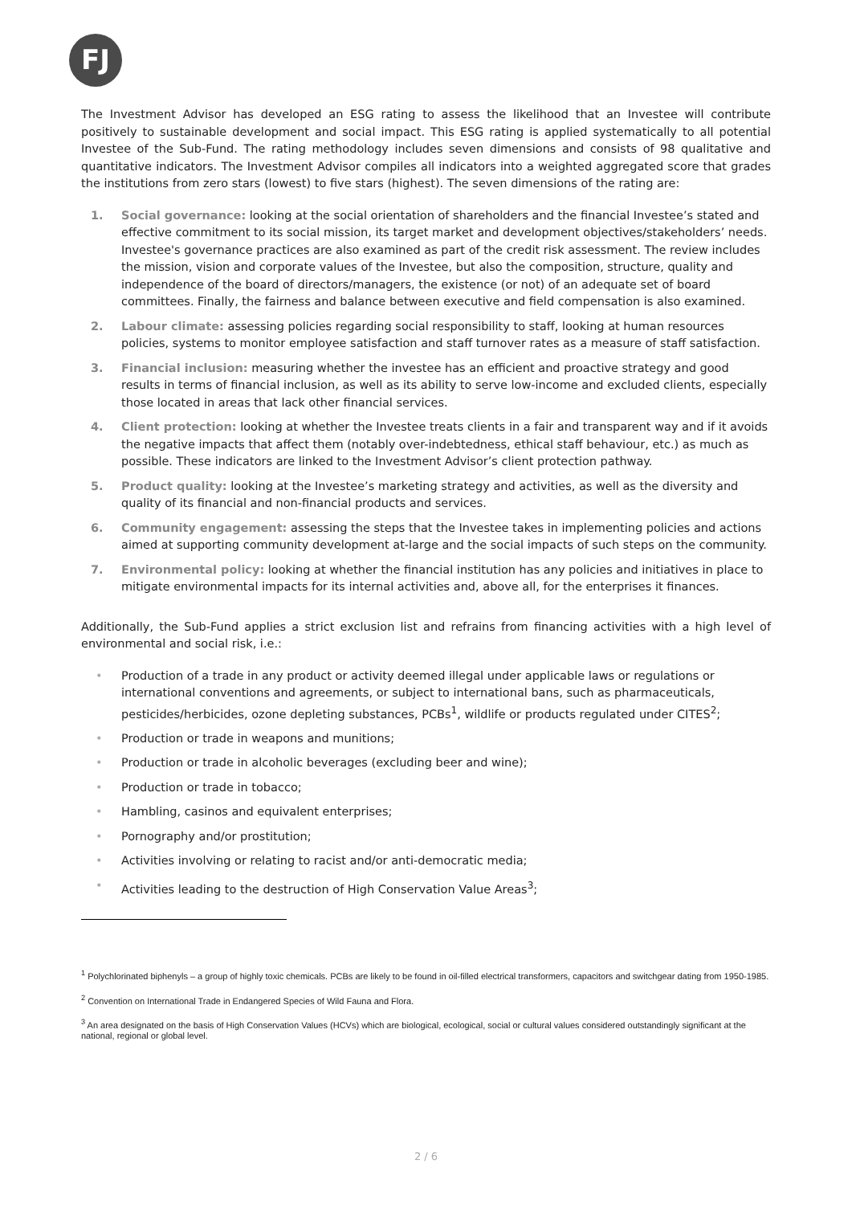FJ
The Investment Advisor has developed an ESG rating to assess the likelihood that an Investee will contribute positively to sustainable development and social impact. This ESG rating is applied systematically to all potential Investee of the Sub-Fund. The rating methodology includes seven dimensions and consists of 98 qualitative and quantitative indicators. The Investment Advisor compiles all indicators into a weighted aggregated score that grades the institutions from zero stars (lowest) to five stars (highest). The seven dimensions of the rating are:
1. Social governance: looking at the social orientation of shareholders and the financial Investee’s stated and effective commitment to its social mission, its target market and development objectives/stakeholders’ needs. Investee's governance practices are also examined as part of the credit risk assessment. The review includes the mission, vision and corporate values of the Investee, but also the composition, structure, quality and independence of the board of directors/managers, the existence (or not) of an adequate set of board committees. Finally, the fairness and balance between executive and field compensation is also examined.
2. Labour climate: assessing policies regarding social responsibility to staff, looking at human resources policies, systems to monitor employee satisfaction and staff turnover rates as a measure of staff satisfaction.
3. Financial inclusion: measuring whether the investee has an efficient and proactive strategy and good results in terms of financial inclusion, as well as its ability to serve low-income and excluded clients, especially those located in areas that lack other financial services.
4. Client protection: looking at whether the Investee treats clients in a fair and transparent way and if it avoids the negative impacts that affect them (notably over-indebtedness, ethical staff behaviour, etc.) as much as possible. These indicators are linked to the Investment Advisor’s client protection pathway.
5. Product quality: looking at the Investee’s marketing strategy and activities, as well as the diversity and quality of its financial and non-financial products and services.
6. Community engagement: assessing the steps that the Investee takes in implementing policies and actions aimed at supporting community development at-large and the social impacts of such steps on the community.
7. Environmental policy: looking at whether the financial institution has any policies and initiatives in place to mitigate environmental impacts for its internal activities and, above all, for the enterprises it finances.
Additionally, the Sub-Fund applies a strict exclusion list and refrains from financing activities with a high level of environmental and social risk, i.e.:
• Production of a trade in any product or activity deemed illegal under applicable laws or regulations or international conventions and agreements, or subject to international bans, such as pharmaceuticals, pesticides/herbicides, ozone depleting substances, PCBs<sup>1</sup>, wildlife or products regulated under CITES<sup>2</sup>;
• Production or trade in weapons and munitions;
• Production or trade in alcoholic beverages (excluding beer and wine);
• Production or trade in tobacco;
• Hambling, casinos and equivalent enterprises;
• Pornography and/or prostitution;
• Activities involving or relating to racist and/or anti-democratic media;
• Activities leading to the destruction of High Conservation Value Areas<sup>3</sup>;
<sup>1</sup> Polychlorinated biphenyls – a group of highly toxic chemicals. PCBs are likely to be found in oil-filled electrical transformers, capacitors and switchgear dating from 1950-1985.
<sup>2</sup> Convention on International Trade in Endangered Species of Wild Fauna and Flora.
<sup>3</sup> An area designated on the basis of High Conservation Values (HCVs) which are biological, ecological, social or cultural values considered outstandingly significant at the national, regional or global level.
2 / 6